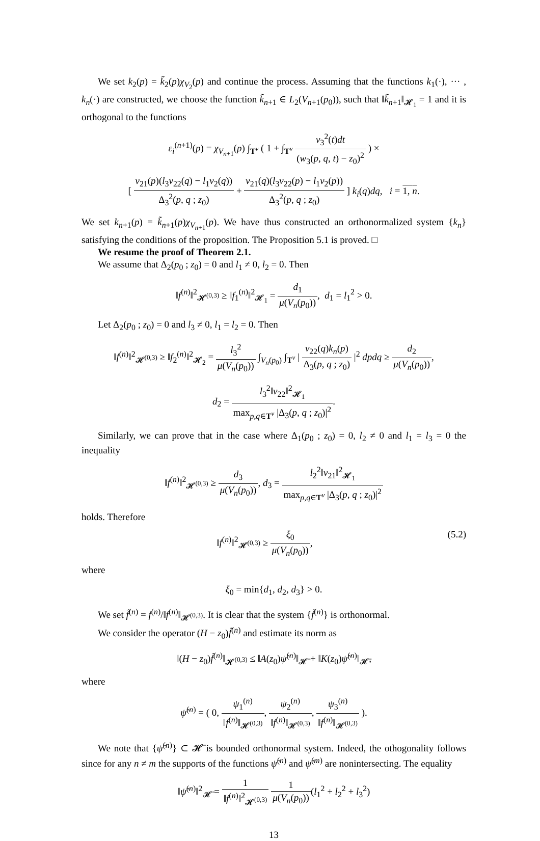We set k<sub>2</sub>(p) = k̃<sub>2</sub>(p)χ<sub>V<sub>2</sub></sub>(p) and continue the process. Assuming that the functions k<sub>1</sub>(·), ··· , k<sub>n</sub>(·) are constructed, we choose the function k̃<sub>n+1</sub> ∈ L<sub>2</sub>(V<sub>n+1</sub>(p<sub>0</sub>)), such that ‖k̃<sub>n+1</sub>‖<sub>𝓗<sub>1</sub></sub> = 1 and it is orthogonal to the functions
ε<sub>i</sub><sup>(n+1)</sup>(p) = χ<sub>V<sub>n+1</sub></sub>(p) ∫<sub>T<sup>ν</sup></sub> ( 1 + ∫<sub>T<sup>ν</sup></sub> v<sub>3</sub><sup>2</sup>(t)dt (w<sub>3</sub>(p, q, t) − z<sub>0</sub>)<sup>2</sup> ) ×
[ v<sub>21</sub>(p)(l<sub>3</sub>v<sub>22</sub>(q) − l<sub>1</sub>v<sub>2</sub>(q)) Δ<sub>3</sub><sup>2</sup>(p, q ; z<sub>0</sub>) + v<sub>21</sub>(q)(l<sub>3</sub>v<sub>22</sub>(p) − l<sub>1</sub>v<sub>2</sub>(p)) Δ<sub>3</sub><sup>2</sup>(p, q ; z<sub>0</sub>) ] k<sub>i</sub>(q)dq, i = 1, n.
We set k<sub>n+1</sub>(p) = k̃<sub>n+1</sub>(p)χ<sub>V<sub>n+1</sub></sub>(p). We have thus constructed an orthonormalized system {k<sub>n</sub>} satisfying the conditions of the proposition. The Proposition 5.1 is proved. □
We resume the proof of Theorem 2.1.
We assume that Δ<sub>2</sub>(p<sub>0</sub> ; z<sub>0</sub>) = 0 and l<sub>1</sub> ≠ 0, l<sub>2</sub> = 0. Then
‖f<sup>(n)</sup>‖<sup>2</sup><sub>𝓗<sup>(0,3)</sup></sub> ≥ ‖f<sub>1</sub><sup>(n)</sup>‖<sup>2</sup><sub>𝓗<sub>1</sub></sub> = d<sub>1</sub> μ(V<sub>n</sub>(p<sub>0</sub>)), d<sub>1</sub> = l<sub>1</sub><sup>2</sup> > 0.
Let Δ<sub>2</sub>(p<sub>0</sub> ; z<sub>0</sub>) = 0 and l<sub>3</sub> ≠ 0, l<sub>1</sub> = l<sub>2</sub> = 0. Then
‖f<sup>(n)</sup>‖<sup>2</sup><sub>𝓗<sup>(0,3)</sup></sub> ≥ ‖f<sub>2</sub><sup>(n)</sup>‖<sup>2</sup><sub>𝓗<sub>2</sub></sub> = l<sub>3</sub><sup>2</sup> μ(V<sub>n</sub>(p<sub>0</sub>)) ∫<sub>V<sub>n</sub>(p<sub>0</sub>)</sub> ∫<sub>T<sup>ν</sup></sub> | v<sub>22</sub>(q)k<sub>n</sub>(p) Δ<sub>3</sub>(p, q ; z<sub>0</sub>) |<sup>2</sup> dpdq ≥ d<sub>2</sub> μ(V<sub>n</sub>(p<sub>0</sub>)),
d<sub>2</sub> = l<sub>3</sub><sup>2</sup>‖v<sub>22</sub>‖<sup>2</sup><sub>𝓗<sub>1</sub></sub> max<sub>p,q∈T<sup>ν</sup></sub> |Δ<sub>3</sub>(p, q ; z<sub>0</sub>)|<sup>2</sup>.
Similarly, we can prove that in the case where Δ<sub>1</sub>(p<sub>0</sub> ; z<sub>0</sub>) = 0, l<sub>2</sub> ≠ 0 and l<sub>1</sub> = l<sub>3</sub> = 0 the inequality
‖f<sup>(n)</sup>‖<sup>2</sup><sub>𝓗<sup>(0,3)</sup></sub> ≥ d<sub>3</sub> μ(V<sub>n</sub>(p<sub>0</sub>)), d<sub>3</sub> = l<sub>2</sub><sup>2</sup>‖v<sub>21</sub>‖<sup>2</sup><sub>𝓗<sub>1</sub></sub> max<sub>p,q∈T<sup>ν</sup></sub> |Δ<sub>3</sub>(p, q ; z<sub>0</sub>)|<sup>2</sup>
holds. Therefore
‖f<sup>(n)</sup>‖<sup>2</sup><sub>𝓗<sup>(0,3)</sup></sub> ≥ ξ<sub>0</sub> μ(V<sub>n</sub>(p<sub>0</sub>)), (5.2)
where
ξ<sub>0</sub> = min{d<sub>1</sub>, d<sub>2</sub>, d<sub>3</sub>} > 0.
We set f̃<sup>(n)</sup> = f<sup>(n)</sup>/‖f<sup>(n)</sup>‖<sub>𝓗<sup>(0,3)</sup></sub>. It is clear that the system {f̃<sup>(n)</sup>} is orthonormal.
We consider the operator (H − z<sub>0</sub>)f̃<sup>(n)</sup> and estimate its norm as
‖(H − z<sub>0</sub>)f̃<sup>(n)</sup>‖<sub>𝓗<sup>(0,3)</sup></sub> ≤ ‖A(z<sub>0</sub>)ψ̃<sup>(n)</sup>‖<sub>𝓗̄</sub> + ‖K(z<sub>0</sub>)ψ̃<sup>(n)</sup>‖<sub>𝓗̄</sub>,
where
ψ̃<sup>(n)</sup> = ( 0, ψ<sub>1</sub><sup>(n)</sup> ‖f<sup>(n)</sup>‖<sub>𝓗<sup>(0,3)</sup></sub>, ψ<sub>2</sub><sup>(n)</sup> ‖f<sup>(n)</sup>‖<sub>𝓗<sup>(0,3)</sup></sub>, ψ<sub>3</sub><sup>(n)</sup> ‖f<sup>(n)</sup>‖<sub>𝓗<sup>(0,3)</sup></sub> ).
We note that {ψ̃<sup>(n)</sup>} ⊂ 𝓗̄ is bounded orthonormal system. Indeed, the othogonality follows since for any n ≠ m the supports of the functions ψ̃<sup>(n)</sup> and ψ̃<sup>(m)</sup> are nonintersecting. The equality
‖ψ̃<sup>(n)</sup>‖<sup>2</sup><sub>𝓗̄</sub> = 1 ‖f<sup>(n)</sup>‖<sup>2</sup><sub>𝓗<sup>(0,3)</sup></sub> 1 μ(V<sub>n</sub>(p<sub>0</sub>))(l<sub>1</sub><sup>2</sup> + l<sub>2</sub><sup>2</sup> + l<sub>3</sub><sup>2</sup>)
13